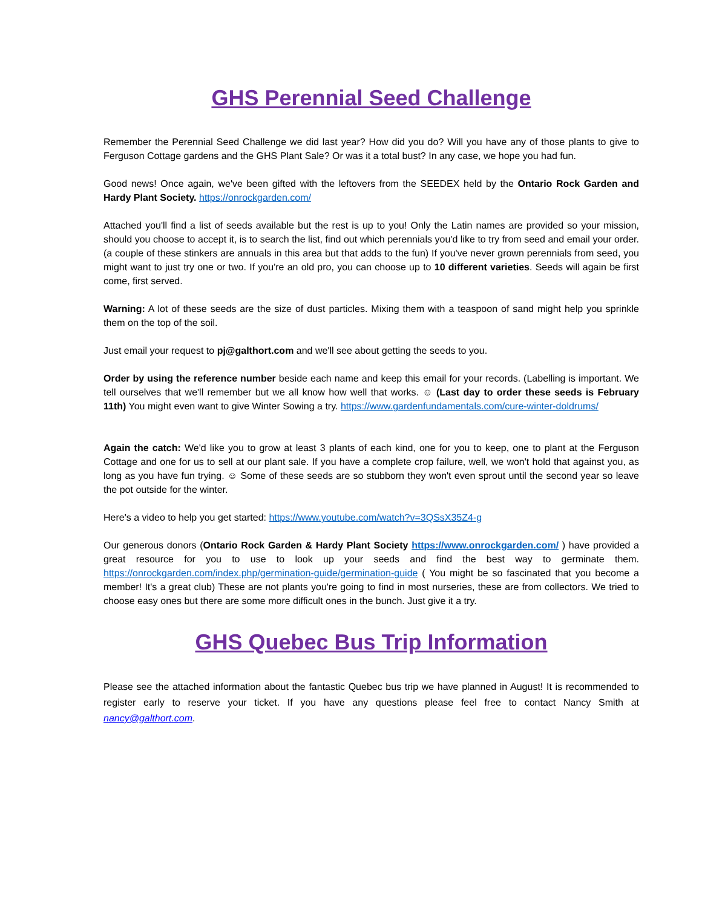GHS Perennial Seed Challenge
Remember the Perennial Seed Challenge we did last year? How did you do? Will you have any of those plants to give to Ferguson Cottage gardens and the GHS Plant Sale? Or was it a total bust? In any case, we hope you had fun.
Good news! Once again, we've been gifted with the leftovers from the SEEDEX held by the Ontario Rock Garden and Hardy Plant Society. https://onrockgarden.com/
Attached you'll find a list of seeds available but the rest is up to you! Only the Latin names are provided so your mission, should you choose to accept it, is to search the list, find out which perennials you'd like to try from seed and email your order. (a couple of these stinkers are annuals in this area but that adds to the fun) If you've never grown perennials from seed, you might want to just try one or two. If you're an old pro, you can choose up to 10 different varieties. Seeds will again be first come, first served.
Warning: A lot of these seeds are the size of dust particles. Mixing them with a teaspoon of sand might help you sprinkle them on the top of the soil.
Just email your request to pj@galthort.com and we'll see about getting the seeds to you.
Order by using the reference number beside each name and keep this email for your records. (Labelling is important. We tell ourselves that we'll remember but we all know how well that works. ☺ (Last day to order these seeds is February 11th) You might even want to give Winter Sowing a try. https://www.gardenfundamentals.com/cure-winter-doldrums/
Again the catch: We'd like you to grow at least 3 plants of each kind, one for you to keep, one to plant at the Ferguson Cottage and one for us to sell at our plant sale. If you have a complete crop failure, well, we won't hold that against you, as long as you have fun trying. ☺ Some of these seeds are so stubborn they won't even sprout until the second year so leave the pot outside for the winter.
Here's a video to help you get started: https://www.youtube.com/watch?v=3QSsX35Z4-g
Our generous donors (Ontario Rock Garden & Hardy Plant Society https://www.onrockgarden.com/ ) have provided a great resource for you to use to look up your seeds and find the best way to germinate them. https://onrockgarden.com/index.php/germination-guide/germination-guide ( You might be so fascinated that you become a member! It's a great club) These are not plants you're going to find in most nurseries, these are from collectors. We tried to choose easy ones but there are some more difficult ones in the bunch. Just give it a try.
GHS Quebec Bus Trip Information
Please see the attached information about the fantastic Quebec bus trip we have planned in August! It is recommended to register early to reserve your ticket. If you have any questions please feel free to contact Nancy Smith at nancy@galthort.com.